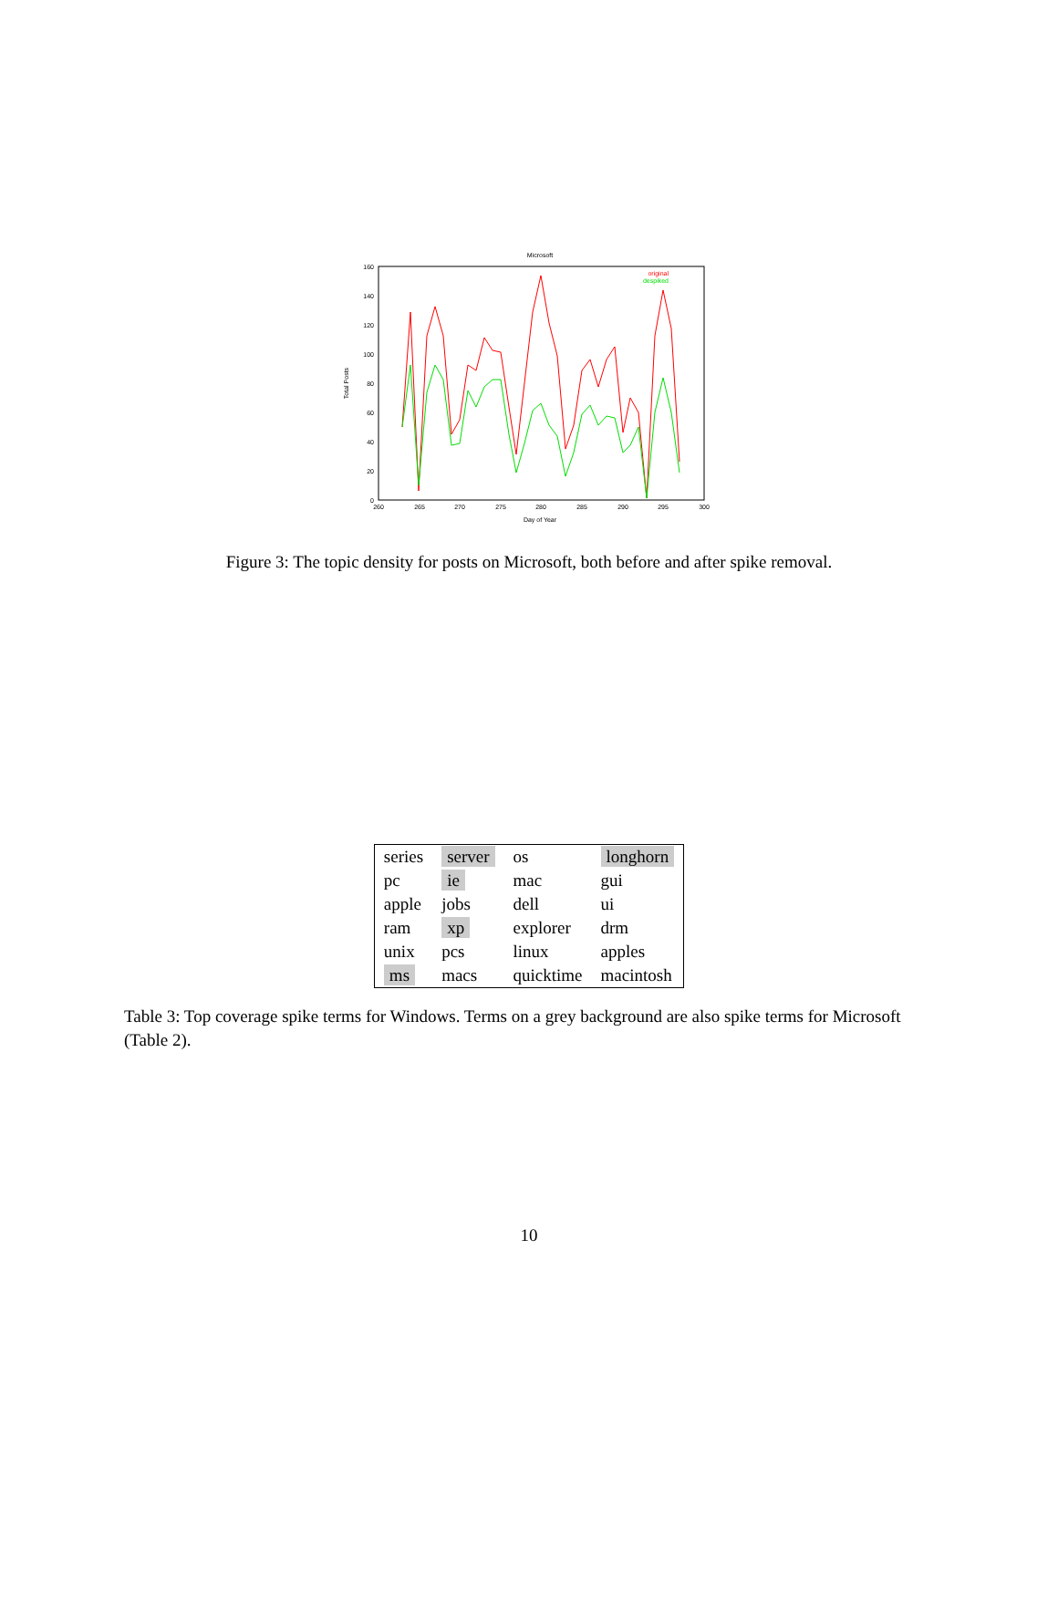Microsoft
160
140
120
100
80
60
40
20
0
260
265
270
275
280
285
290
295
300
Day of Year
Total Posts
original
despiked
Figure 3: The topic density for posts on Microsoft, both before and after spike removal.
| series | server | os | longhorn |
| pc | ie | mac | gui |
| apple | jobs | dell | ui |
| ram | xp | explorer | drm |
| unix | pcs | linux | apples |
| ms | macs | quicktime | macintosh |
Table 3: Top coverage spike terms for Windows. Terms on a grey background are also spike terms for Microsoft (Table 2).
10